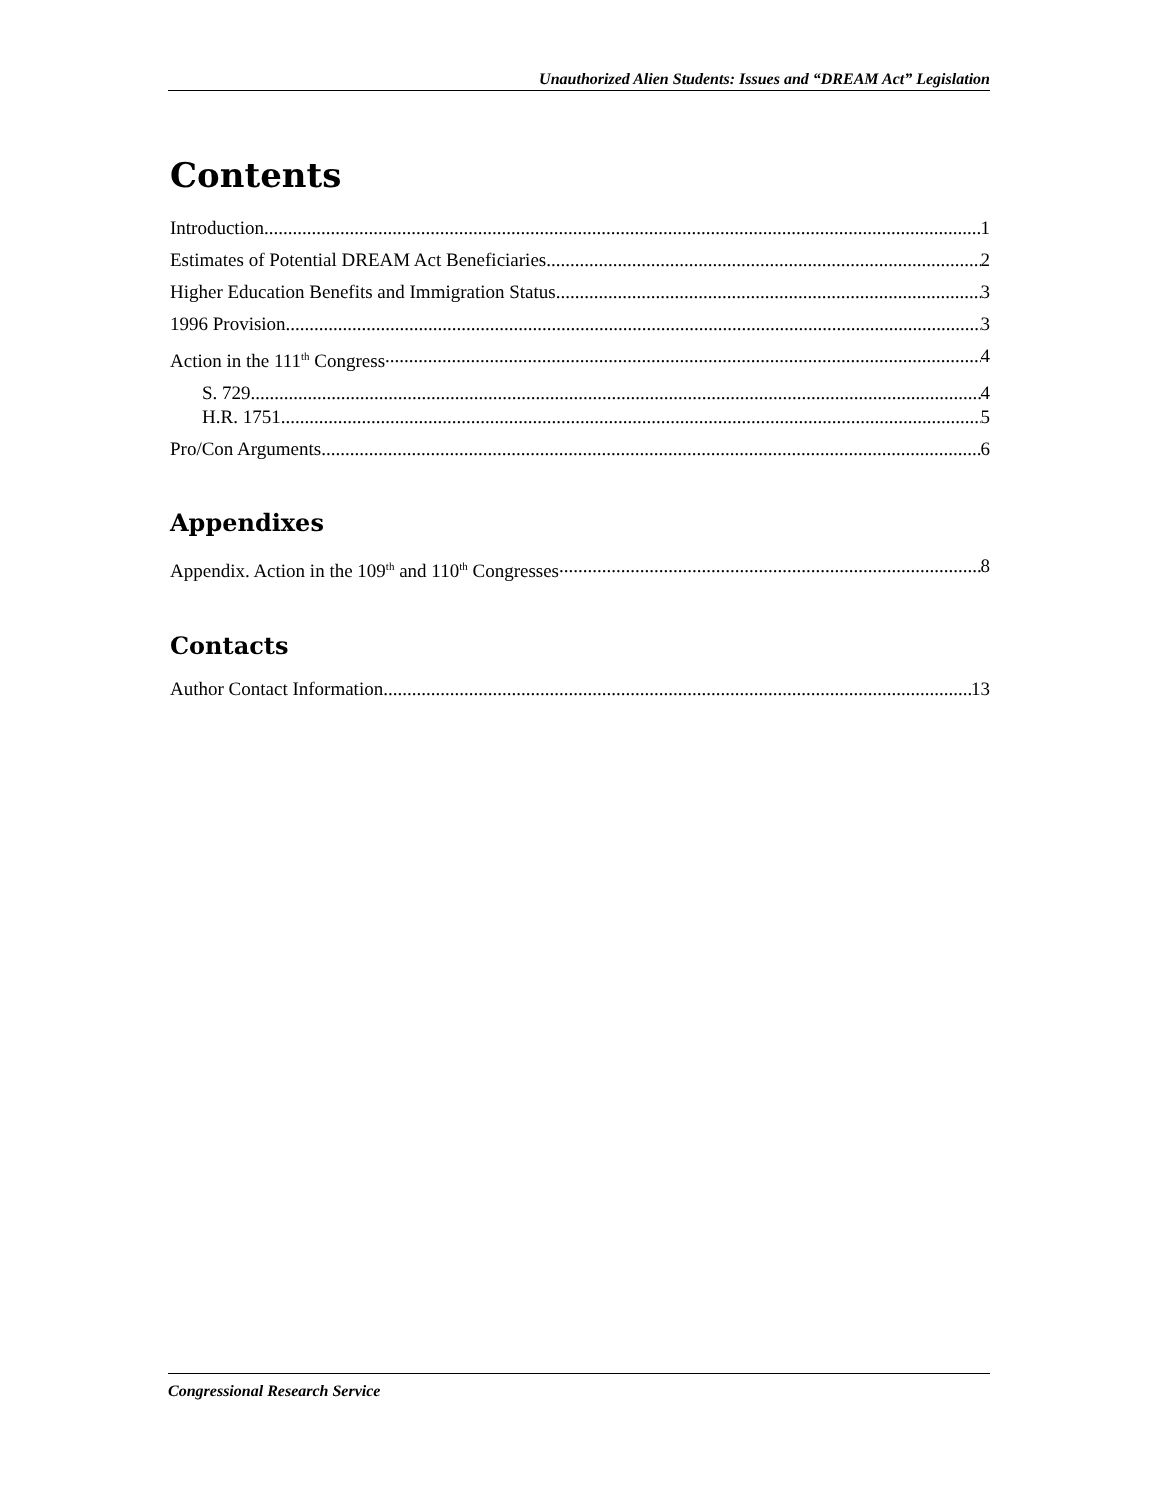Unauthorized Alien Students: Issues and “DREAM Act” Legislation
Contents
Introduction 1
Estimates of Potential DREAM Act Beneficiaries 2
Higher Education Benefits and Immigration Status 3
1996 Provision 3
Action in the 111<sup>th</sup> Congress 4
S. 729 4
H.R. 1751 5
Pro/Con Arguments 6
Appendixes
Appendix. Action in the 109<sup>th</sup> and 110<sup>th</sup> Congresses 8
Contacts
Author Contact Information 13
Congressional Research Service